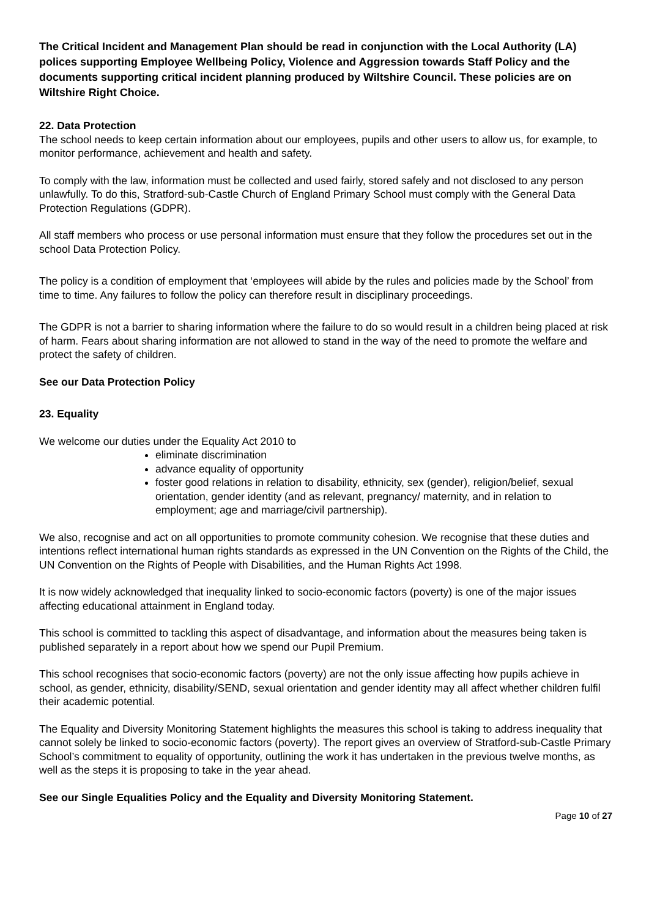The Critical Incident and Management Plan should be read in conjunction with the Local Authority (LA) polices supporting Employee Wellbeing Policy, Violence and Aggression towards Staff Policy and the documents supporting critical incident planning produced by Wiltshire Council. These policies are on Wiltshire Right Choice.
22. Data Protection
The school needs to keep certain information about our employees, pupils and other users to allow us, for example, to monitor performance, achievement and health and safety.
To comply with the law, information must be collected and used fairly, stored safely and not disclosed to any person unlawfully. To do this, Stratford-sub-Castle Church of England Primary School must comply with the General Data Protection Regulations (GDPR).
All staff members who process or use personal information must ensure that they follow the procedures set out in the school Data Protection Policy.
The policy is a condition of employment that ‘employees will abide by the rules and policies made by the School’ from time to time. Any failures to follow the policy can therefore result in disciplinary proceedings.
The GDPR is not a barrier to sharing information where the failure to do so would result in a children being placed at risk of harm. Fears about sharing information are not allowed to stand in the way of the need to promote the welfare and protect the safety of children.
See our Data Protection Policy
23. Equality
We welcome our duties under the Equality Act 2010 to
eliminate discrimination
advance equality of opportunity
foster good relations in relation to disability, ethnicity, sex (gender), religion/belief, sexual orientation, gender identity (and as relevant, pregnancy/ maternity, and in relation to employment; age and marriage/civil partnership).
We also, recognise and act on all opportunities to promote community cohesion. We recognise that these duties and intentions reflect international human rights standards as expressed in the UN Convention on the Rights of the Child, the UN Convention on the Rights of People with Disabilities, and the Human Rights Act 1998.
It is now widely acknowledged that inequality linked to socio-economic factors (poverty) is one of the major issues affecting educational attainment in England today.
This school is committed to tackling this aspect of disadvantage, and information about the measures being taken is published separately in a report about how we spend our Pupil Premium.
This school recognises that socio-economic factors (poverty) are not the only issue affecting how pupils achieve in school, as gender, ethnicity, disability/SEND, sexual orientation and gender identity may all affect whether children fulfil their academic potential.
The Equality and Diversity Monitoring Statement highlights the measures this school is taking to address inequality that cannot solely be linked to socio-economic factors (poverty). The report gives an overview of Stratford-sub-Castle Primary School’s commitment to equality of opportunity, outlining the work it has undertaken in the previous twelve months, as well as the steps it is proposing to take in the year ahead.
See our Single Equalities Policy and the Equality and Diversity Monitoring Statement.
Page 10 of 27